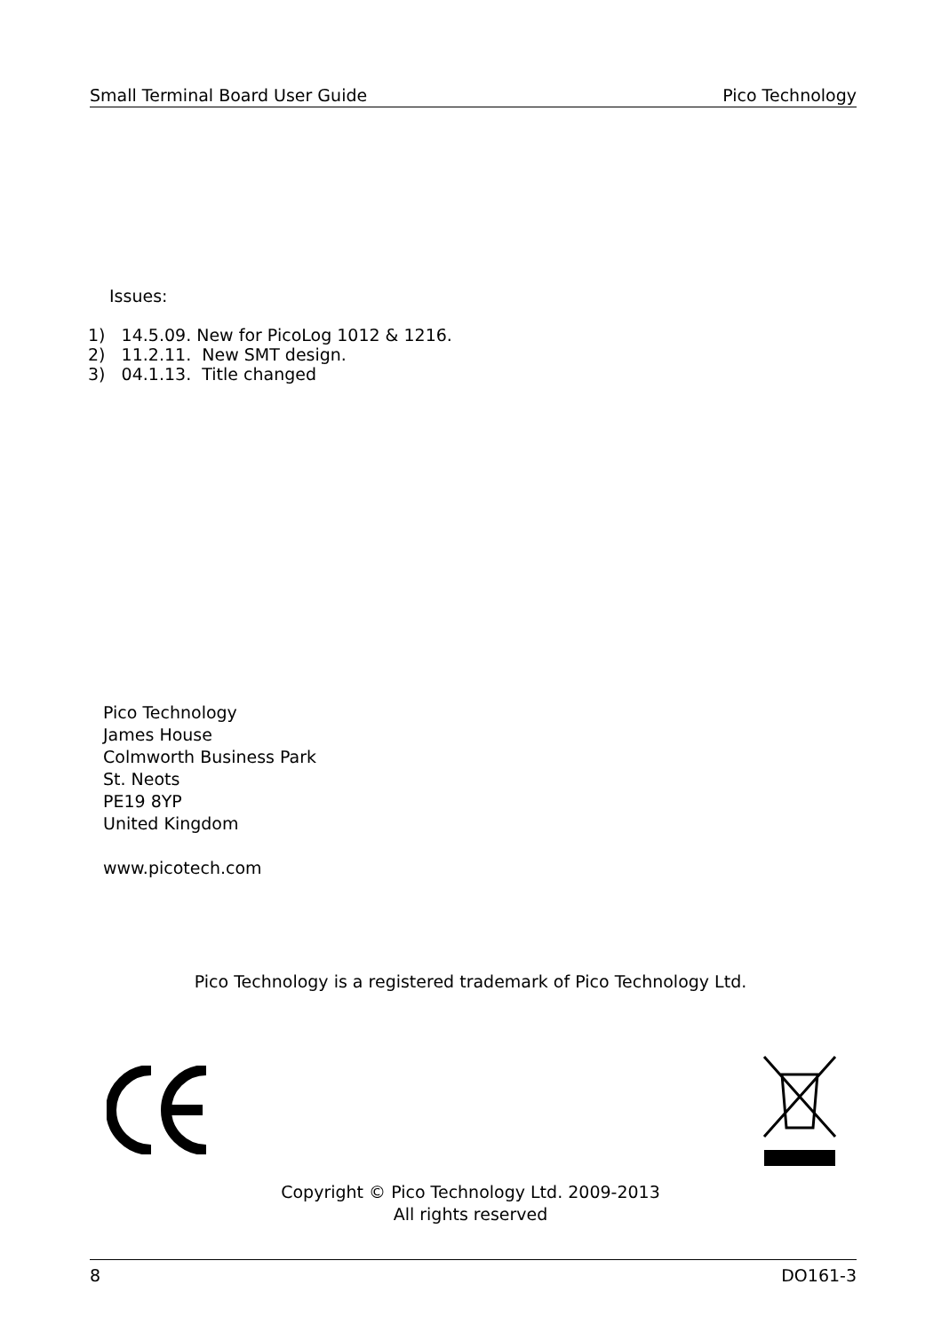Small Terminal Board User Guide Pico Technology
Issues:
1) 14.5.09. New for PicoLog 1012 & 1216.
2) 11.2.11. New SMT design.
3) 04.1.13. Title changed
Pico Technology
James House
Colmworth Business Park
St. Neots
PE19 8YP
United Kingdom
www.picotech.com
Pico Technology is a registered trademark of Pico Technology Ltd.
Copyright © Pico Technology Ltd. 2009-2013
All rights reserved
8 DO161-3